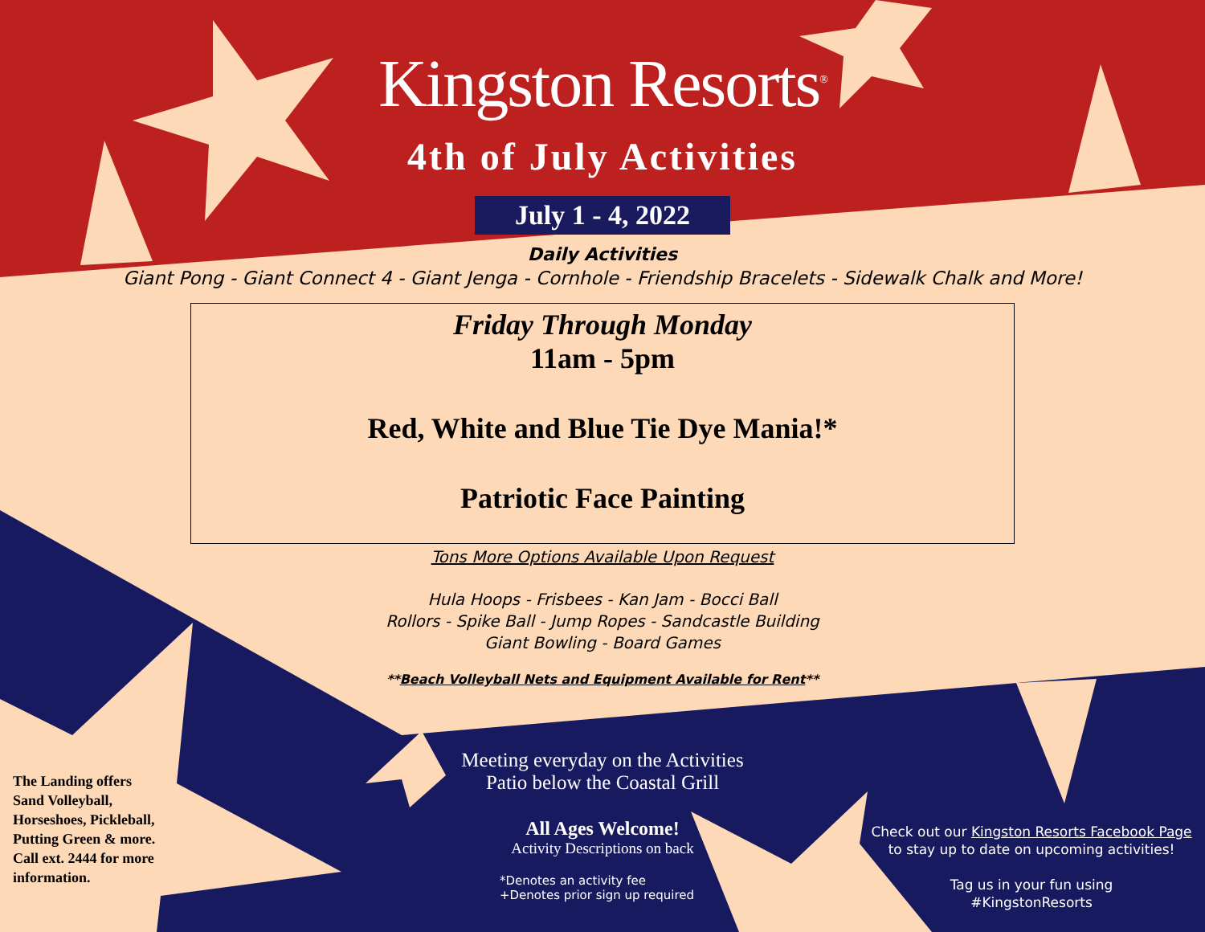Kingston Resorts<sup>®</sup>
4th of July Activities
July 1 - 4, 2022
Daily Activities
Giant Pong - Giant Connect 4 - Giant Jenga - Cornhole - Friendship Bracelets - Sidewalk Chalk and More!
Friday Through Monday
11am - 5pm
Red, White and Blue Tie Dye Mania!*
Patriotic Face Painting
Tons More Options Available Upon Request
Hula Hoops - Frisbees - Kan Jam - Bocci Ball
Rollors - Spike Ball - Jump Ropes - Sandcastle Building
Giant Bowling - Board Games
**Beach Volleyball Nets and Equipment Available for Rent**
The Landing offers
Sand Volleyball,
Horseshoes, Pickleball,
Putting Green & more.
Call ext. 2444 for more
information.
Meeting everyday on the Activities
Patio below the Coastal Grill
All Ages Welcome!
Activity Descriptions on back
*Denotes an activity fee
+Denotes prior sign up required
Check out our Kingston Resorts Facebook Page
to stay up to date on upcoming activities!
Tag us in your fun using
#KingstonResorts